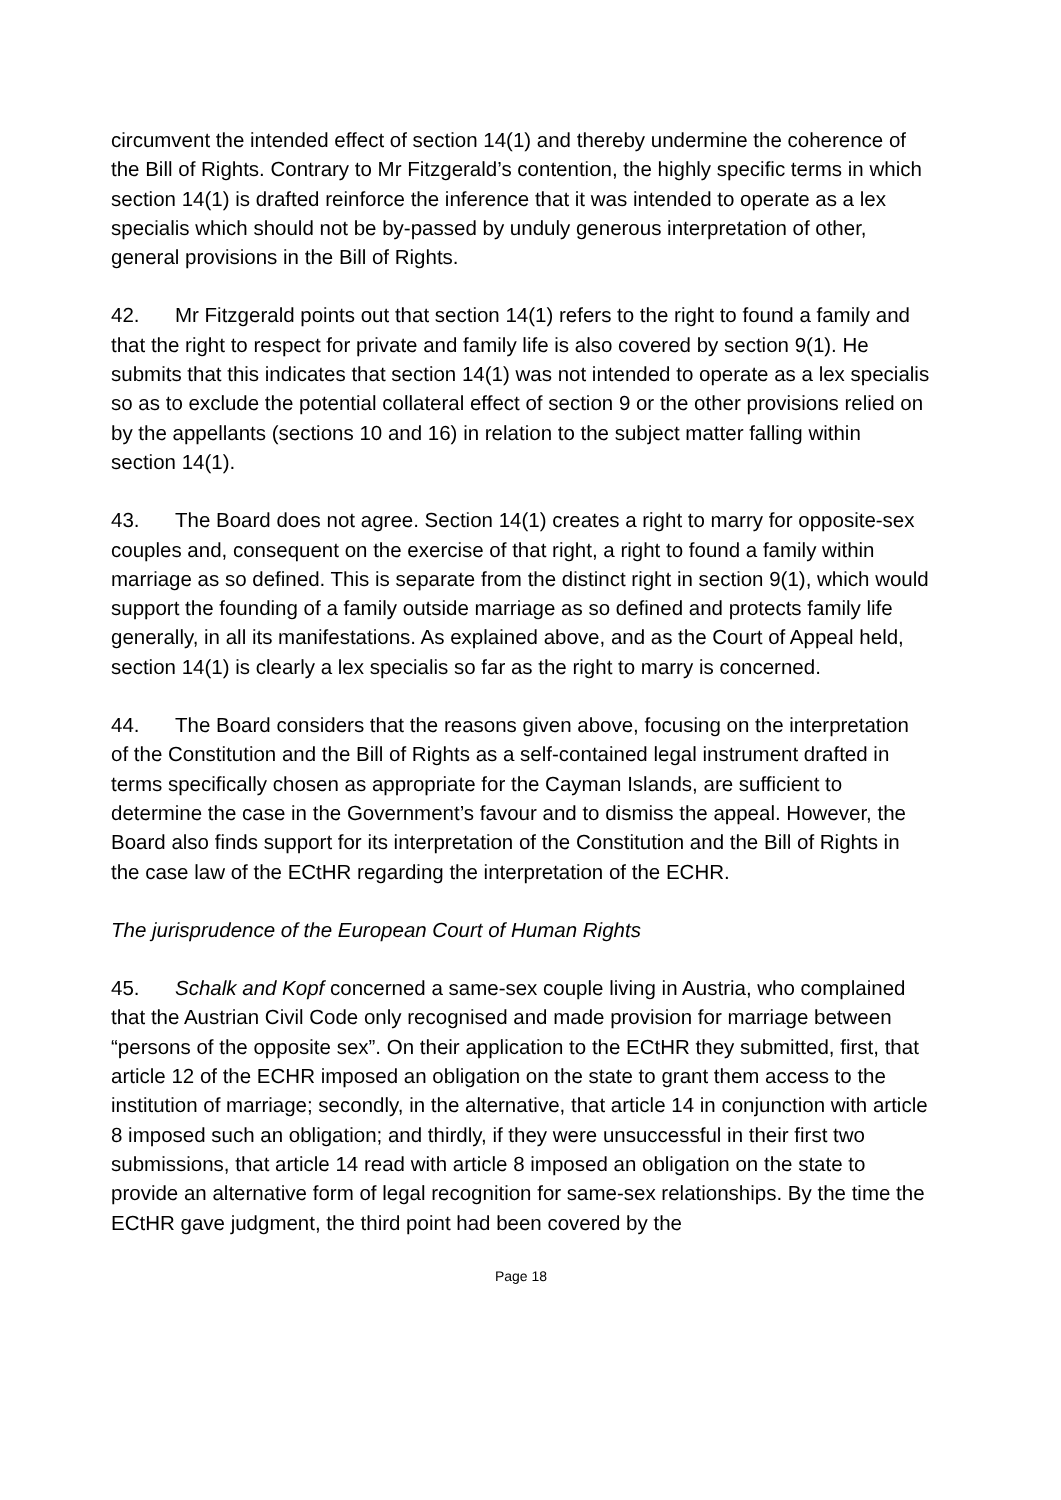circumvent the intended effect of section 14(1) and thereby undermine the coherence of the Bill of Rights. Contrary to Mr Fitzgerald’s contention, the highly specific terms in which section 14(1) is drafted reinforce the inference that it was intended to operate as a lex specialis which should not be by-passed by unduly generous interpretation of other, general provisions in the Bill of Rights.
42. Mr Fitzgerald points out that section 14(1) refers to the right to found a family and that the right to respect for private and family life is also covered by section 9(1). He submits that this indicates that section 14(1) was not intended to operate as a lex specialis so as to exclude the potential collateral effect of section 9 or the other provisions relied on by the appellants (sections 10 and 16) in relation to the subject matter falling within section 14(1).
43. The Board does not agree. Section 14(1) creates a right to marry for opposite-sex couples and, consequent on the exercise of that right, a right to found a family within marriage as so defined. This is separate from the distinct right in section 9(1), which would support the founding of a family outside marriage as so defined and protects family life generally, in all its manifestations. As explained above, and as the Court of Appeal held, section 14(1) is clearly a lex specialis so far as the right to marry is concerned.
44. The Board considers that the reasons given above, focusing on the interpretation of the Constitution and the Bill of Rights as a self-contained legal instrument drafted in terms specifically chosen as appropriate for the Cayman Islands, are sufficient to determine the case in the Government’s favour and to dismiss the appeal. However, the Board also finds support for its interpretation of the Constitution and the Bill of Rights in the case law of the ECtHR regarding the interpretation of the ECHR.
The jurisprudence of the European Court of Human Rights
45. Schalk and Kopf concerned a same-sex couple living in Austria, who complained that the Austrian Civil Code only recognised and made provision for marriage between “persons of the opposite sex”. On their application to the ECtHR they submitted, first, that article 12 of the ECHR imposed an obligation on the state to grant them access to the institution of marriage; secondly, in the alternative, that article 14 in conjunction with article 8 imposed such an obligation; and thirdly, if they were unsuccessful in their first two submissions, that article 14 read with article 8 imposed an obligation on the state to provide an alternative form of legal recognition for same-sex relationships. By the time the ECtHR gave judgment, the third point had been covered by the
Page 18